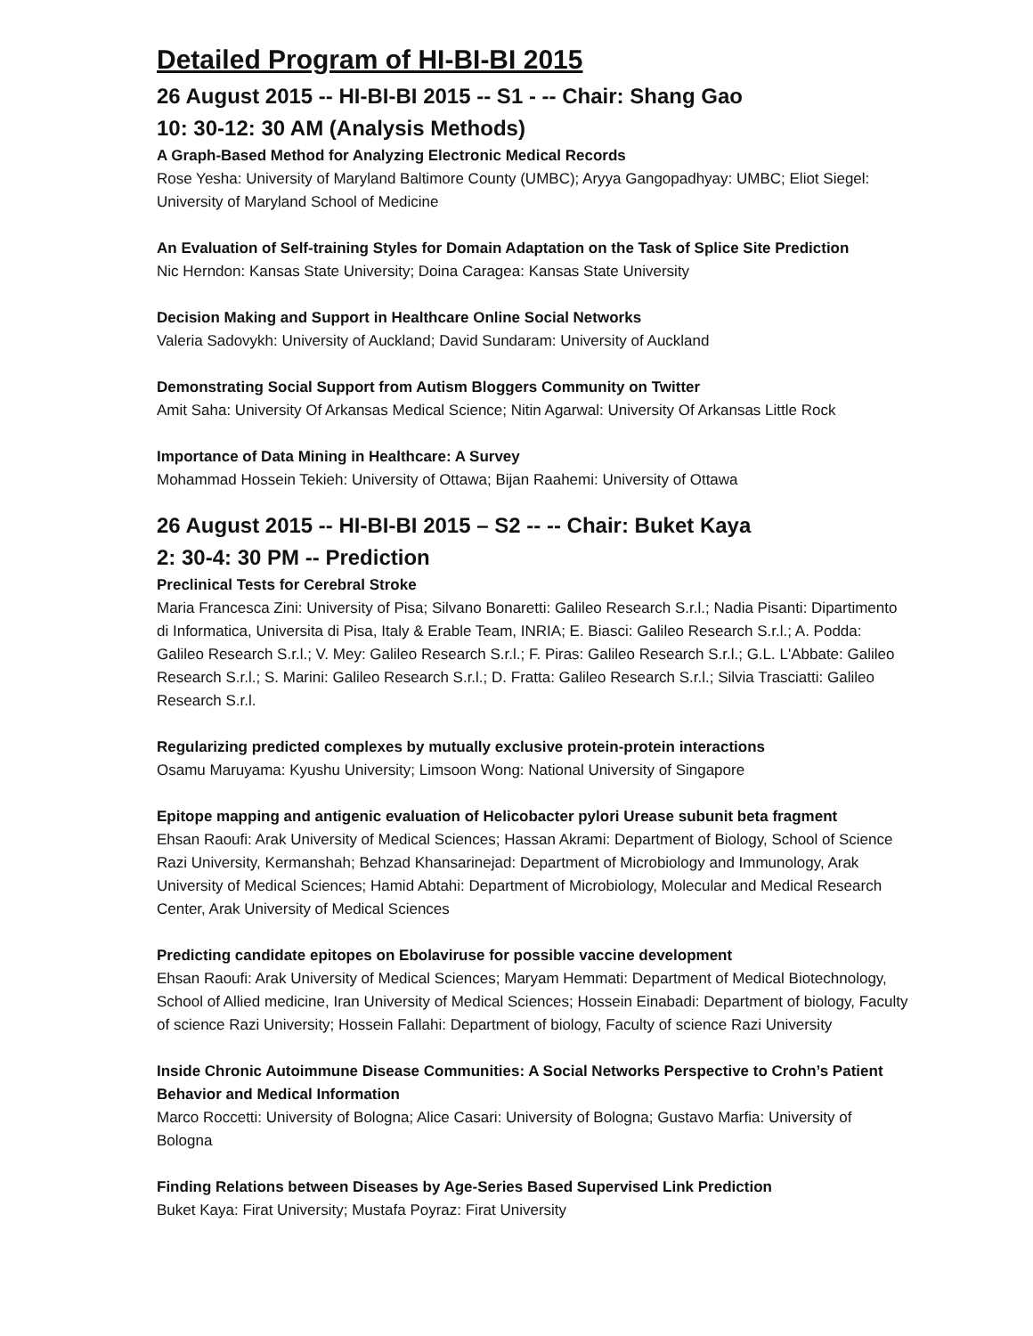Detailed Program of HI-BI-BI 2015
26 August 2015 -- HI-BI-BI 2015 -- S1 - -- Chair: Shang Gao
10: 30-12: 30 AM (Analysis Methods)
A Graph-Based Method for Analyzing Electronic Medical Records
Rose Yesha: University of Maryland Baltimore County (UMBC); Aryya Gangopadhyay: UMBC; Eliot Siegel: University of Maryland School of Medicine
An Evaluation of Self-training Styles for Domain Adaptation on the Task of Splice Site Prediction
Nic Herndon: Kansas State University; Doina Caragea: Kansas State University
Decision Making and Support in Healthcare Online Social Networks
Valeria Sadovykh: University of Auckland; David Sundaram: University of Auckland
Demonstrating Social Support from Autism Bloggers Community on Twitter
Amit Saha: University Of Arkansas Medical Science; Nitin Agarwal: University Of Arkansas Little Rock
Importance of Data Mining in Healthcare: A Survey
Mohammad Hossein Tekieh: University of Ottawa; Bijan Raahemi: University of Ottawa
26 August 2015 -- HI-BI-BI 2015 – S2 -- -- Chair: Buket Kaya
2: 30-4: 30 PM -- Prediction
Preclinical Tests for Cerebral Stroke
Maria Francesca Zini: University of Pisa; Silvano Bonaretti: Galileo Research S.r.l.; Nadia Pisanti: Dipartimento di Informatica, Universita di Pisa, Italy & Erable Team, INRIA; E. Biasci: Galileo Research S.r.l.; A. Podda: Galileo Research S.r.l.; V. Mey: Galileo Research S.r.l.; F. Piras: Galileo Research S.r.l.; G.L. L'Abbate: Galileo Research S.r.l.; S. Marini: Galileo Research S.r.l.; D. Fratta: Galileo Research S.r.l.; Silvia Trasciatti: Galileo Research S.r.l.
Regularizing predicted complexes by mutually exclusive protein-protein interactions
Osamu Maruyama: Kyushu University; Limsoon Wong: National University of Singapore
Epitope mapping and antigenic evaluation of Helicobacter pylori Urease subunit beta fragment
Ehsan Raoufi: Arak University of Medical Sciences; Hassan Akrami: Department of Biology, School of Science Razi University, Kermanshah; Behzad Khansarinejad: Department of Microbiology and Immunology, Arak University of Medical Sciences; Hamid Abtahi: Department of Microbiology, Molecular and Medical Research Center, Arak University of Medical Sciences
Predicting candidate epitopes on Ebolaviruse for possible vaccine development
Ehsan Raoufi: Arak University of Medical Sciences; Maryam Hemmati: Department of Medical Biotechnology, School of Allied medicine, Iran University of Medical Sciences; Hossein Einabadi: Department of biology, Faculty of science Razi University; Hossein Fallahi: Department of biology, Faculty of science Razi University
Inside Chronic Autoimmune Disease Communities: A Social Networks Perspective to Crohn’s Patient Behavior and Medical Information
Marco Roccetti: University of Bologna; Alice Casari: University of Bologna; Gustavo Marfia: University of Bologna
Finding Relations between Diseases by Age-Series Based Supervised Link Prediction
Buket Kaya: Firat University; Mustafa Poyraz: Firat University